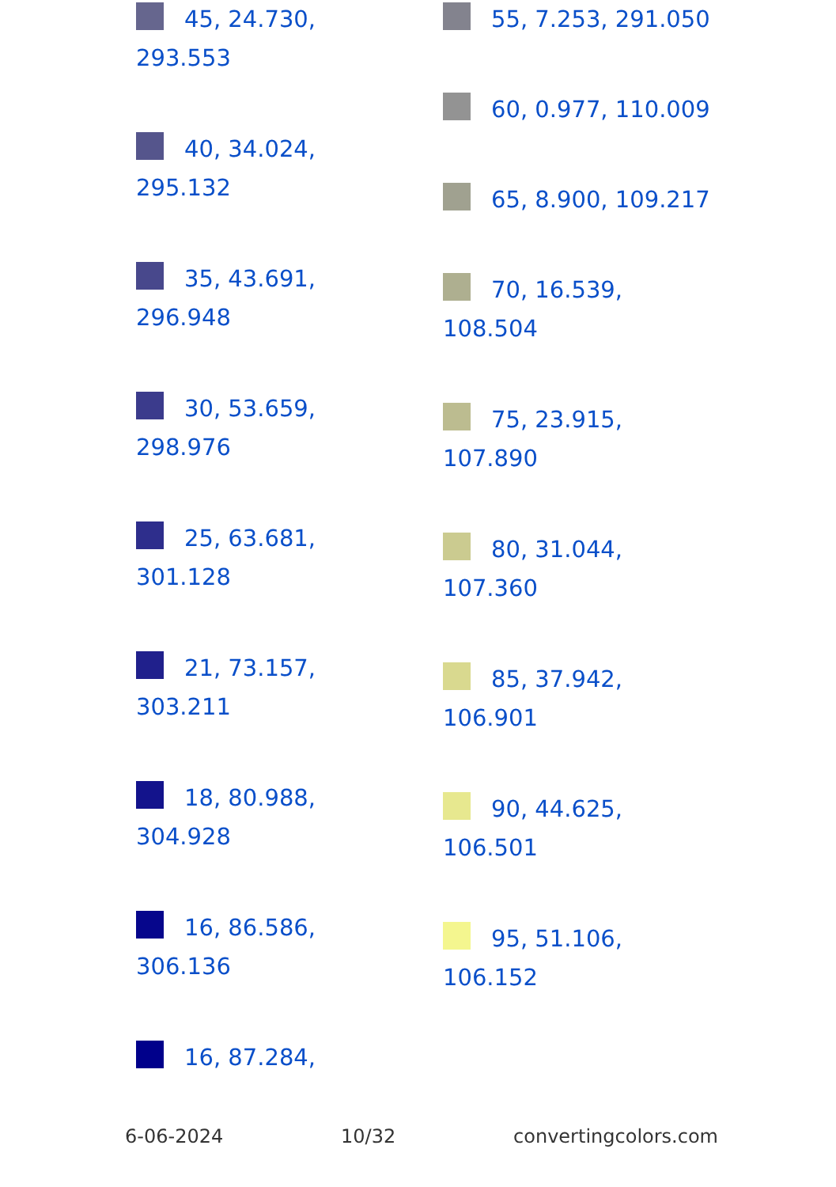45, 24.730, 293.553
40, 34.024, 295.132
35, 43.691, 296.948
30, 53.659, 298.976
25, 63.681, 301.128
21, 73.157, 303.211
18, 80.988, 304.928
16, 86.586, 306.136
16, 87.284,
55, 7.253, 291.050
60, 0.977, 110.009
65, 8.900, 109.217
70, 16.539, 108.504
75, 23.915, 107.890
80, 31.044, 107.360
85, 37.942, 106.901
90, 44.625, 106.501
95, 51.106, 106.152
6-06-2024 10/32 convertingcolors.com